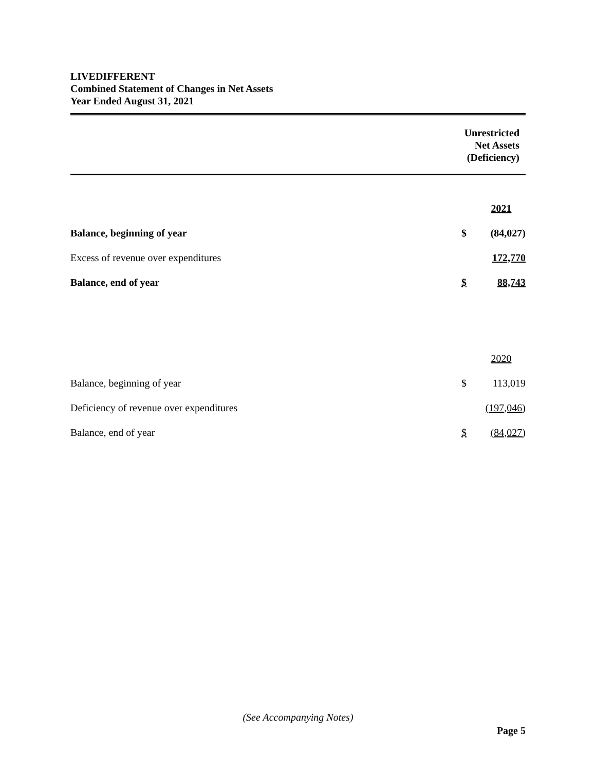LIVEDIFFERENT
Combined Statement of Changes in Net Assets
Year Ended August 31, 2021
Unrestricted
Net Assets
(Deficiency)
| | | 2021 |
| Balance, beginning of year | $ | (84,027) |
| Excess of revenue over expenditures | | 172,770 |
| Balance, end of year | $ | 88,743 |
| | | 2020 |
| Balance, beginning of year | $ | 113,019 |
| Deficiency of revenue over expenditures | | (197,046) |
| Balance, end of year | $ | (84,027) |
(See Accompanying Notes)
Page 5